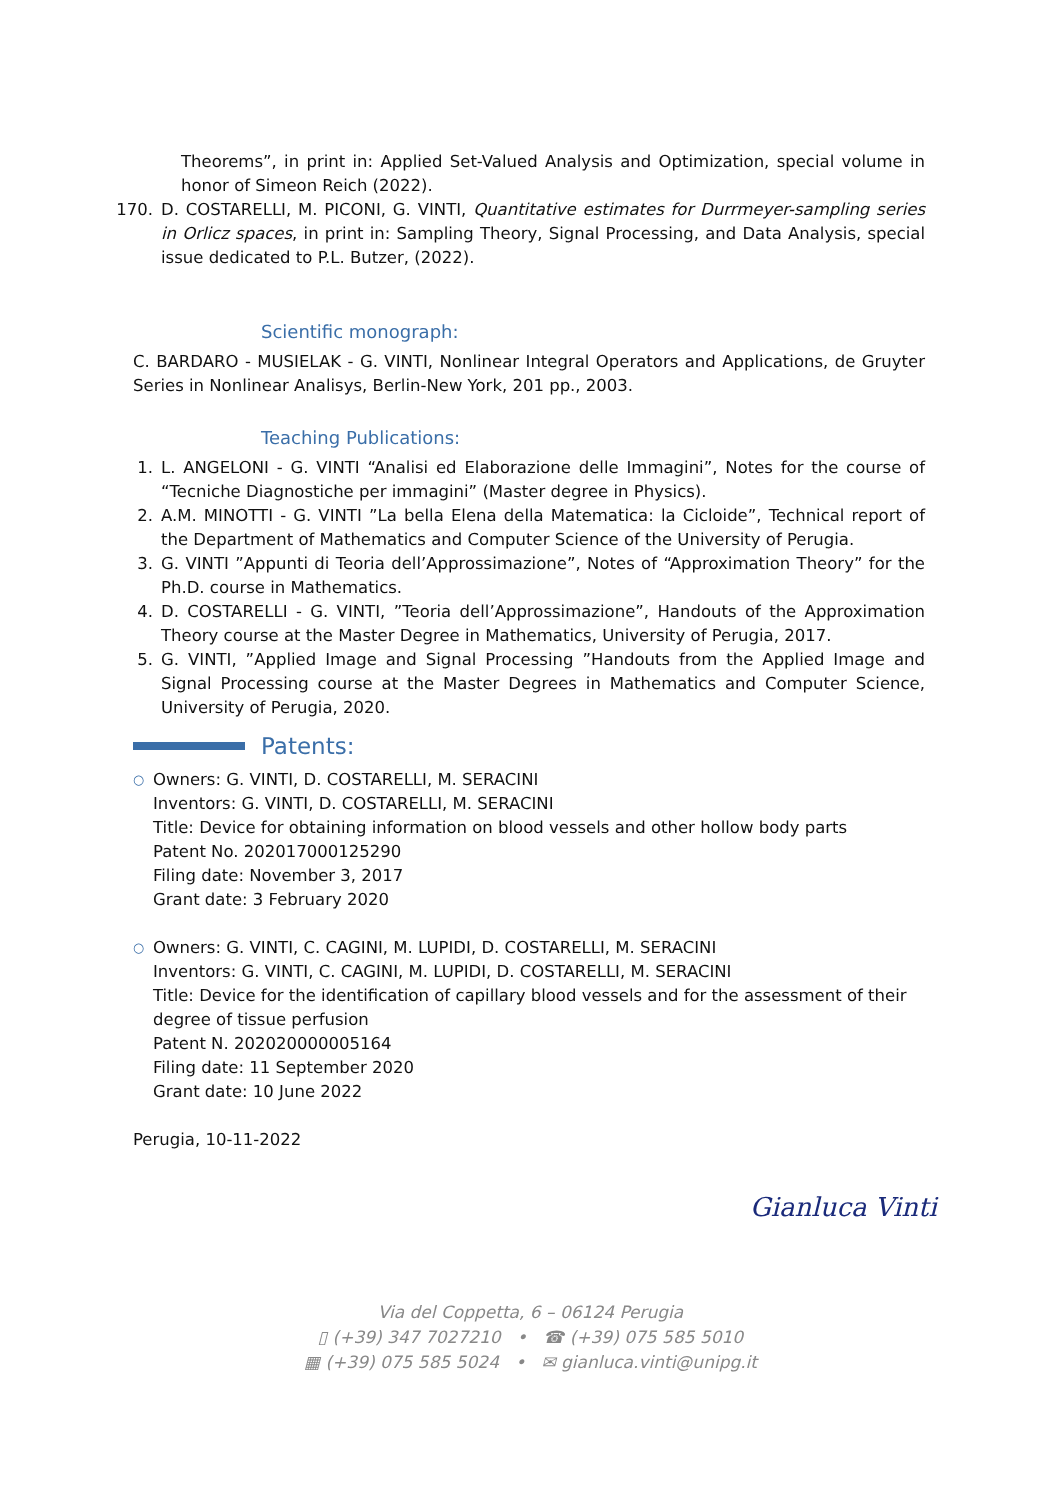Theorems”, in print in: Applied Set-Valued Analysis and Optimization, special volume in honor of Simeon Reich (2022).
170. D. COSTARELLI, M. PICONI, G. VINTI, Quantitative estimates for Durrmeyer-sampling series in Orlicz spaces, in print in: Sampling Theory, Signal Processing, and Data Analysis, special issue dedicated to P.L. Butzer, (2022).
Scientific monograph:
C. BARDARO - MUSIELAK - G. VINTI, Nonlinear Integral Operators and Applications, de Gruyter Series in Nonlinear Analisys, Berlin-New York, 201 pp., 2003.
Teaching Publications:
1. L. ANGELONI - G. VINTI “Analisi ed Elaborazione delle Immagini”, Notes for the course of “Tecniche Diagnostiche per immagini” (Master degree in Physics).
2. A.M. MINOTTI - G. VINTI ”La bella Elena della Matematica: la Cicloide”, Technical report of the Department of Mathematics and Computer Science of the University of Perugia.
3. G. VINTI ”Appunti di Teoria dell’Approssimazione”, Notes of “Approximation Theory” for the Ph.D. course in Mathematics.
4. D. COSTARELLI - G. VINTI, ”Teoria dell’Approssimazione”, Handouts of the Approximation Theory course at the Master Degree in Mathematics, University of Perugia, 2017.
5. G. VINTI, ”Applied Image and Signal Processing ”Handouts from the Applied Image and Signal Processing course at the Master Degrees in Mathematics and Computer Science, University of Perugia, 2020.
Patents:
○
Owners: G. VINTI, D. COSTARELLI, M. SERACINI
Inventors: G. VINTI, D. COSTARELLI, M. SERACINI
Title: Device for obtaining information on blood vessels and other hollow body parts
Patent No. 202017000125290
Filing date: November 3, 2017
Grant date: 3 February 2020
○
Owners: G. VINTI, C. CAGINI, M. LUPIDI, D. COSTARELLI, M. SERACINI
Inventors: G. VINTI, C. CAGINI, M. LUPIDI, D. COSTARELLI, M. SERACINI
Title: Device for the identification of capillary blood vessels and for the assessment of their degree of tissue perfusion
Patent N. 202020000005164
Filing date: 11 September 2020
Grant date: 10 June 2022
Perugia, 10-11-2022
Gianluca Vinti
Via del Coppetta, 6 – 06124 Perugia
▯ (+39) 347 7027210 • ☎ (+39) 075 585 5010
▦ (+39) 075 585 5024 • ✉ gianluca.vinti@unipg.it